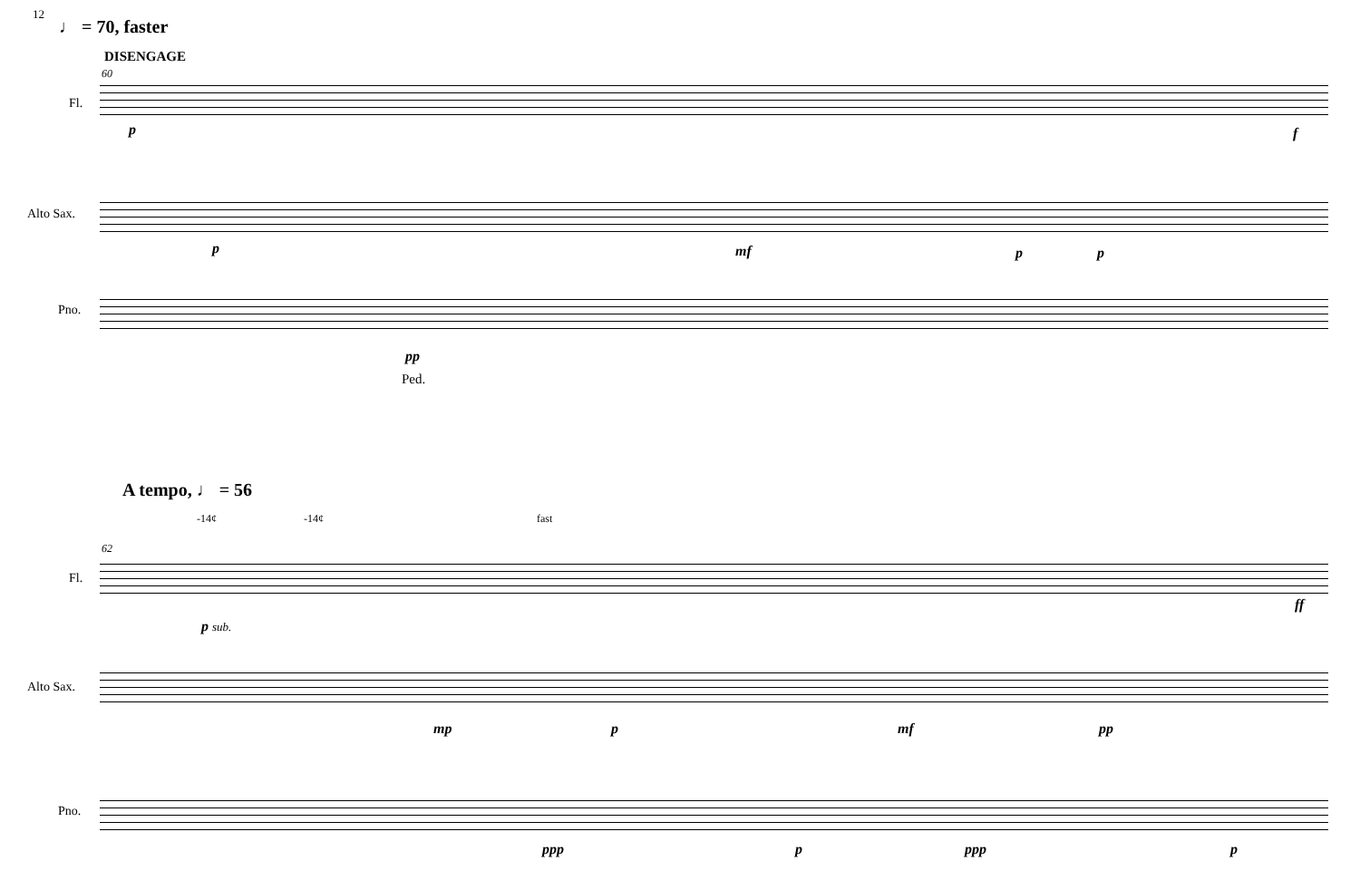12
♩ = 70, faster
DISENGAGE
60
Fl.
Alto Sax.
Pno.
p f
p mf p p
pp
Ped.
A tempo, ♩ = 56
-14¢ -14¢ fast
62
Fl.
Alto Sax.
Pno.
p sub.
ff
mp p mf pp
ppp p ppp p